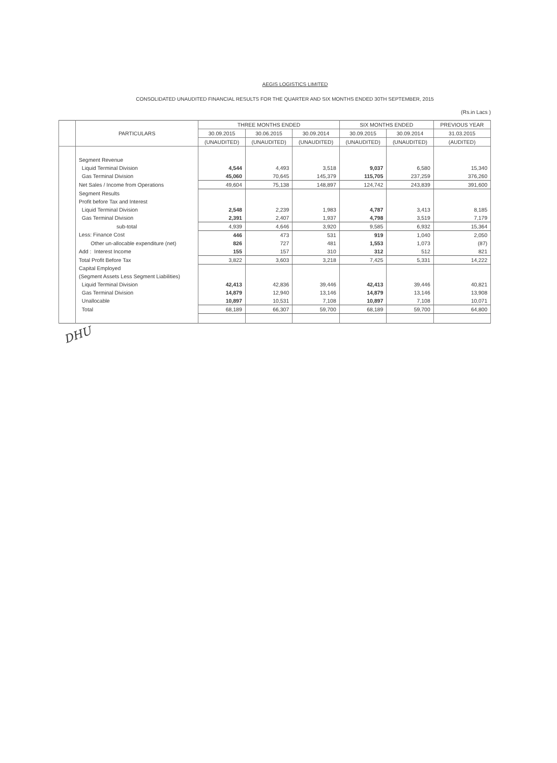AEGIS LOGISTICS LIMITED
CONSOLIDATED UNAUDITED FINANCIAL RESULTS FOR THE QUARTER AND SIX MONTHS ENDED 30TH SEPTEMBER, 2015
(Rs.in Lacs )
| | PARTICULARS | THREE MONTHS ENDED | | | SIX MONTHS ENDED | | PREVIOUS YEAR |
| --- | --- | --- | --- | --- | --- | --- | --- |
| | | 30.09.2015 | 30.06.2015 | 30.09.2014 | 30.09.2015 | 30.09.2014 | 31.03.2015 |
| | | (UNAUDITED) | (UNAUDITED) | (UNAUDITED) | (UNAUDITED) | (UNAUDITED) | (AUDITED) |
| | Segment Revenue | | | | | | |
| | Liquid Terminal Division | 4,544 | 4,493 | 3,518 | 9,037 | 6,580 | 15,340 |
| | Gas Terminal Division | 45,060 | 70,645 | 145,379 | 115,705 | 237,259 | 376,260 |
| | Net Sales / Income from Operations | 49,604 | 75,138 | 148,897 | 124,742 | 243,839 | 391,600 |
| | Segment Results | | | | | | |
| | Profit before Tax and Interest | | | | | | |
| | Liquid Terminal Division | 2,548 | 2,239 | 1,983 | 4,787 | 3,413 | 8,185 |
| | Gas Terminal Division | 2,391 | 2,407 | 1,937 | 4,798 | 3,519 | 7,179 |
| | sub-total | 4,939 | 4,646 | 3,920 | 9,585 | 6,932 | 15,364 |
| | Less: Finance Cost | 446 | 473 | 531 | 919 | 1,040 | 2,050 |
| | Other un-allocable expenditure (net) | 826 | 727 | 481 | 1,553 | 1,073 | (87) |
| | Add : Interest Income | 155 | 157 | 310 | 312 | 512 | 821 |
| | Total Profit Before Tax | 3,822 | 3,603 | 3,218 | 7,425 | 5,331 | 14,222 |
| | Capital Employed | | | | | | |
| | (Segment Assets Less Segment Liabilities) | | | | | | |
| | Liquid Terminal Division | 42,413 | 42,836 | 39,446 | 42,413 | 39,446 | 40,821 |
| | Gas Terminal Division | 14,879 | 12,940 | 13,146 | 14,879 | 13,146 | 13,908 |
| | Unallocable | 10,897 | 10,531 | 7,108 | 10,897 | 7,108 | 10,071 |
| | Total | 68,189 | 66,307 | 59,700 | 68,189 | 59,700 | 64,800 |
DHU